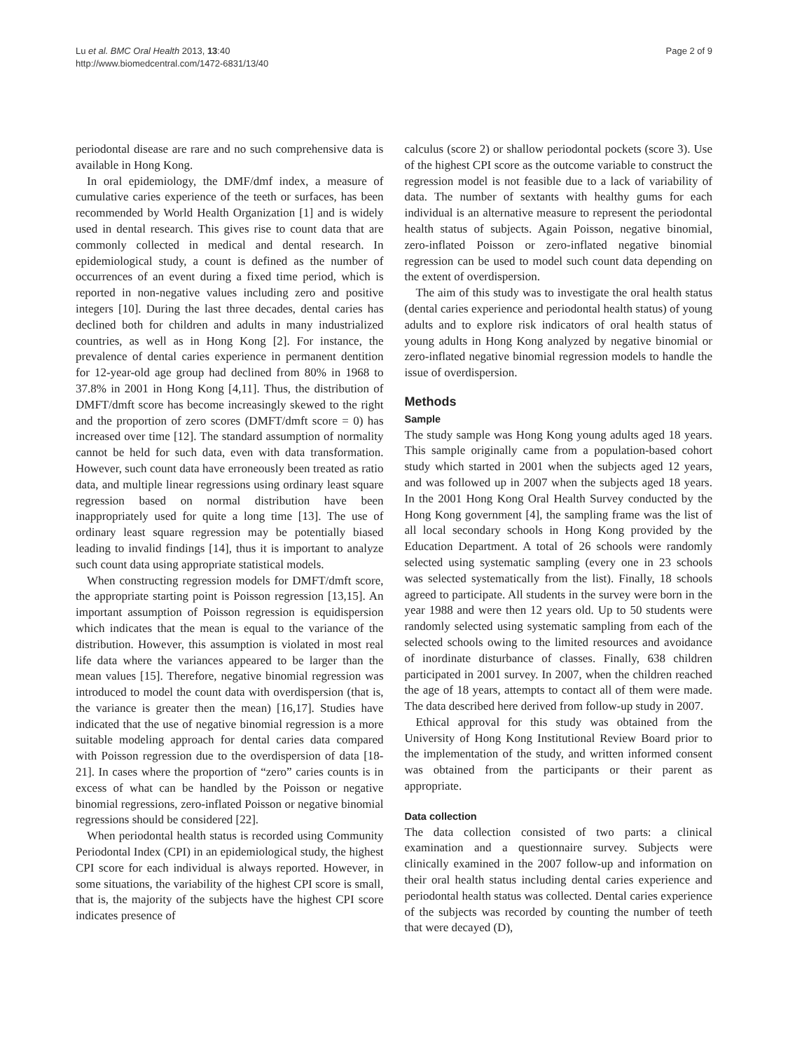Lu et al. BMC Oral Health 2013, 13:40
http://www.biomedcentral.com/1472-6831/13/40
Page 2 of 9
periodontal disease are rare and no such comprehensive data is available in Hong Kong.
In oral epidemiology, the DMF/dmf index, a measure of cumulative caries experience of the teeth or surfaces, has been recommended by World Health Organization [1] and is widely used in dental research. This gives rise to count data that are commonly collected in medical and dental research. In epidemiological study, a count is defined as the number of occurrences of an event during a fixed time period, which is reported in non-negative values including zero and positive integers [10]. During the last three decades, dental caries has declined both for children and adults in many industrialized countries, as well as in Hong Kong [2]. For instance, the prevalence of dental caries experience in permanent dentition for 12-year-old age group had declined from 80% in 1968 to 37.8% in 2001 in Hong Kong [4,11]. Thus, the distribution of DMFT/dmft score has become increasingly skewed to the right and the proportion of zero scores (DMFT/dmft score = 0) has increased over time [12]. The standard assumption of normality cannot be held for such data, even with data transformation. However, such count data have erroneously been treated as ratio data, and multiple linear regressions using ordinary least square regression based on normal distribution have been inappropriately used for quite a long time [13]. The use of ordinary least square regression may be potentially biased leading to invalid findings [14], thus it is important to analyze such count data using appropriate statistical models.
When constructing regression models for DMFT/dmft score, the appropriate starting point is Poisson regression [13,15]. An important assumption of Poisson regression is equidispersion which indicates that the mean is equal to the variance of the distribution. However, this assumption is violated in most real life data where the variances appeared to be larger than the mean values [15]. Therefore, negative binomial regression was introduced to model the count data with overdispersion (that is, the variance is greater then the mean) [16,17]. Studies have indicated that the use of negative binomial regression is a more suitable modeling approach for dental caries data compared with Poisson regression due to the overdispersion of data [18-21]. In cases where the proportion of “zero” caries counts is in excess of what can be handled by the Poisson or negative binomial regressions, zero-inflated Poisson or negative binomial regressions should be considered [22].
When periodontal health status is recorded using Community Periodontal Index (CPI) in an epidemiological study, the highest CPI score for each individual is always reported. However, in some situations, the variability of the highest CPI score is small, that is, the majority of the subjects have the highest CPI score indicates presence of
calculus (score 2) or shallow periodontal pockets (score 3). Use of the highest CPI score as the outcome variable to construct the regression model is not feasible due to a lack of variability of data. The number of sextants with healthy gums for each individual is an alternative measure to represent the periodontal health status of subjects. Again Poisson, negative binomial, zero-inflated Poisson or zero-inflated negative binomial regression can be used to model such count data depending on the extent of overdispersion.
The aim of this study was to investigate the oral health status (dental caries experience and periodontal health status) of young adults and to explore risk indicators of oral health status of young adults in Hong Kong analyzed by negative binomial or zero-inflated negative binomial regression models to handle the issue of overdispersion.
Methods
Sample
The study sample was Hong Kong young adults aged 18 years. This sample originally came from a population-based cohort study which started in 2001 when the subjects aged 12 years, and was followed up in 2007 when the subjects aged 18 years. In the 2001 Hong Kong Oral Health Survey conducted by the Hong Kong government [4], the sampling frame was the list of all local secondary schools in Hong Kong provided by the Education Department. A total of 26 schools were randomly selected using systematic sampling (every one in 23 schools was selected systematically from the list). Finally, 18 schools agreed to participate. All students in the survey were born in the year 1988 and were then 12 years old. Up to 50 students were randomly selected using systematic sampling from each of the selected schools owing to the limited resources and avoidance of inordinate disturbance of classes. Finally, 638 children participated in 2001 survey. In 2007, when the children reached the age of 18 years, attempts to contact all of them were made. The data described here derived from follow-up study in 2007.
Ethical approval for this study was obtained from the University of Hong Kong Institutional Review Board prior to the implementation of the study, and written informed consent was obtained from the participants or their parent as appropriate.
Data collection
The data collection consisted of two parts: a clinical examination and a questionnaire survey. Subjects were clinically examined in the 2007 follow-up and information on their oral health status including dental caries experience and periodontal health status was collected. Dental caries experience of the subjects was recorded by counting the number of teeth that were decayed (D),